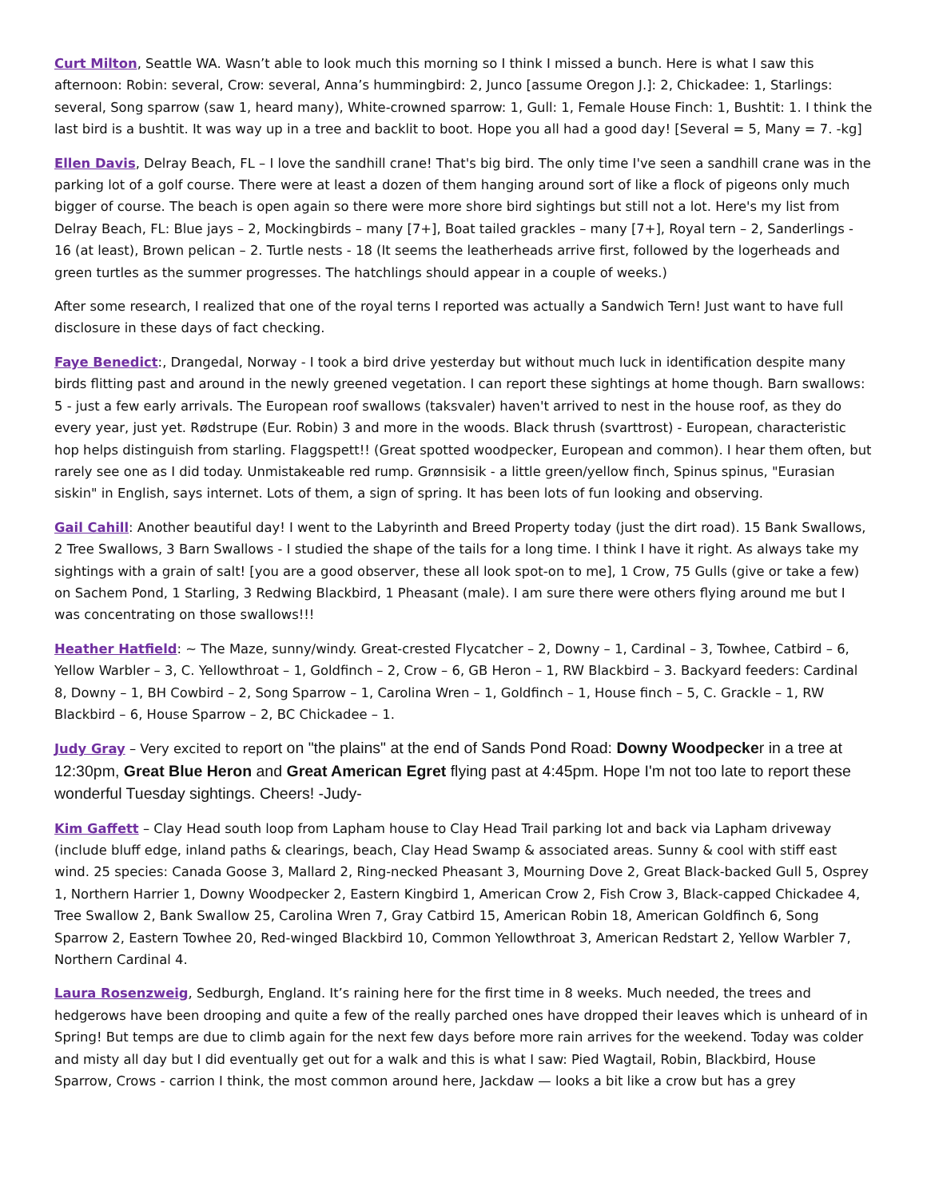Curt Milton, Seattle WA. Wasn’t able to look much this morning so I think I missed a bunch. Here is what I saw this afternoon: Robin: several, Crow: several, Anna’s hummingbird: 2, Junco [assume Oregon J.]: 2, Chickadee: 1, Starlings: several, Song sparrow (saw 1, heard many), White-crowned sparrow: 1, Gull: 1, Female House Finch: 1, Bushtit: 1. I think the last bird is a bushtit. It was way up in a tree and backlit to boot. Hope you all had a good day! [Several = 5, Many = 7. -kg]
Ellen Davis, Delray Beach, FL – I love the sandhill crane! That's big bird. The only time I've seen a sandhill crane was in the parking lot of a golf course. There were at least a dozen of them hanging around sort of like a flock of pigeons only much bigger of course. The beach is open again so there were more shore bird sightings but still not a lot. Here's my list from Delray Beach, FL: Blue jays – 2, Mockingbirds – many [7+], Boat tailed grackles – many [7+], Royal tern – 2, Sanderlings - 16 (at least), Brown pelican – 2. Turtle nests - 18 (It seems the leatherheads arrive first, followed by the logerheads and green turtles as the summer progresses. The hatchlings should appear in a couple of weeks.)
After some research, I realized that one of the royal terns I reported was actually a Sandwich Tern! Just want to have full disclosure in these days of fact checking.
Faye Benedict:, Drangedal, Norway - I took a bird drive yesterday but without much luck in identification despite many birds flitting past and around in the newly greened vegetation. I can report these sightings at home though. Barn swallows: 5 - just a few early arrivals. The European roof swallows (taksvaler) haven't arrived to nest in the house roof, as they do every year, just yet. Rødstrupe (Eur. Robin) 3 and more in the woods. Black thrush (svarttrost) - European, characteristic hop helps distinguish from starling. Flaggspett!! (Great spotted woodpecker, European and common). I hear them often, but rarely see one as I did today. Unmistakeable red rump. Grønnsisik - a little green/yellow finch, Spinus spinus, "Eurasian siskin" in English, says internet. Lots of them, a sign of spring. It has been lots of fun looking and observing.
Gail Cahill: Another beautiful day! I went to the Labyrinth and Breed Property today (just the dirt road). 15 Bank Swallows, 2 Tree Swallows, 3 Barn Swallows - I studied the shape of the tails for a long time. I think I have it right. As always take my sightings with a grain of salt! [you are a good observer, these all look spot-on to me], 1 Crow, 75 Gulls (give or take a few) on Sachem Pond, 1 Starling, 3 Redwing Blackbird, 1 Pheasant (male). I am sure there were others flying around me but I was concentrating on those swallows!!!
Heather Hatfield: ~ The Maze, sunny/windy. Great-crested Flycatcher – 2, Downy – 1, Cardinal – 3, Towhee, Catbird – 6, Yellow Warbler – 3, C. Yellowthroat – 1, Goldfinch – 2, Crow – 6, GB Heron – 1, RW Blackbird – 3. Backyard feeders: Cardinal 8, Downy – 1, BH Cowbird – 2, Song Sparrow – 1, Carolina Wren – 1, Goldfinch – 1, House finch – 5, C. Grackle – 1, RW Blackbird – 6, House Sparrow – 2, BC Chickadee – 1.
Judy Gray – Very excited to report on "the plains" at the end of Sands Pond Road: Downy Woodpecker in a tree at 12:30pm, Great Blue Heron and Great American Egret flying past at 4:45pm. Hope I'm not too late to report these wonderful Tuesday sightings. Cheers! -Judy-
Kim Gaffett – Clay Head south loop from Lapham house to Clay Head Trail parking lot and back via Lapham driveway (include bluff edge, inland paths & clearings, beach, Clay Head Swamp & associated areas. Sunny & cool with stiff east wind. 25 species: Canada Goose 3, Mallard 2, Ring-necked Pheasant 3, Mourning Dove 2, Great Black-backed Gull 5, Osprey 1, Northern Harrier 1, Downy Woodpecker 2, Eastern Kingbird 1, American Crow 2, Fish Crow 3, Black-capped Chickadee 4, Tree Swallow 2, Bank Swallow 25, Carolina Wren 7, Gray Catbird 15, American Robin 18, American Goldfinch 6, Song Sparrow 2, Eastern Towhee 20, Red-winged Blackbird 10, Common Yellowthroat 3, American Redstart 2, Yellow Warbler 7, Northern Cardinal 4.
Laura Rosenzweig, Sedburgh, England. It’s raining here for the first time in 8 weeks. Much needed, the trees and hedgerows have been drooping and quite a few of the really parched ones have dropped their leaves which is unheard of in Spring! But temps are due to climb again for the next few days before more rain arrives for the weekend. Today was colder and misty all day but I did eventually get out for a walk and this is what I saw: Pied Wagtail, Robin, Blackbird, House Sparrow, Crows - carrion I think, the most common around here, Jackdaw — looks a bit like a crow but has a grey